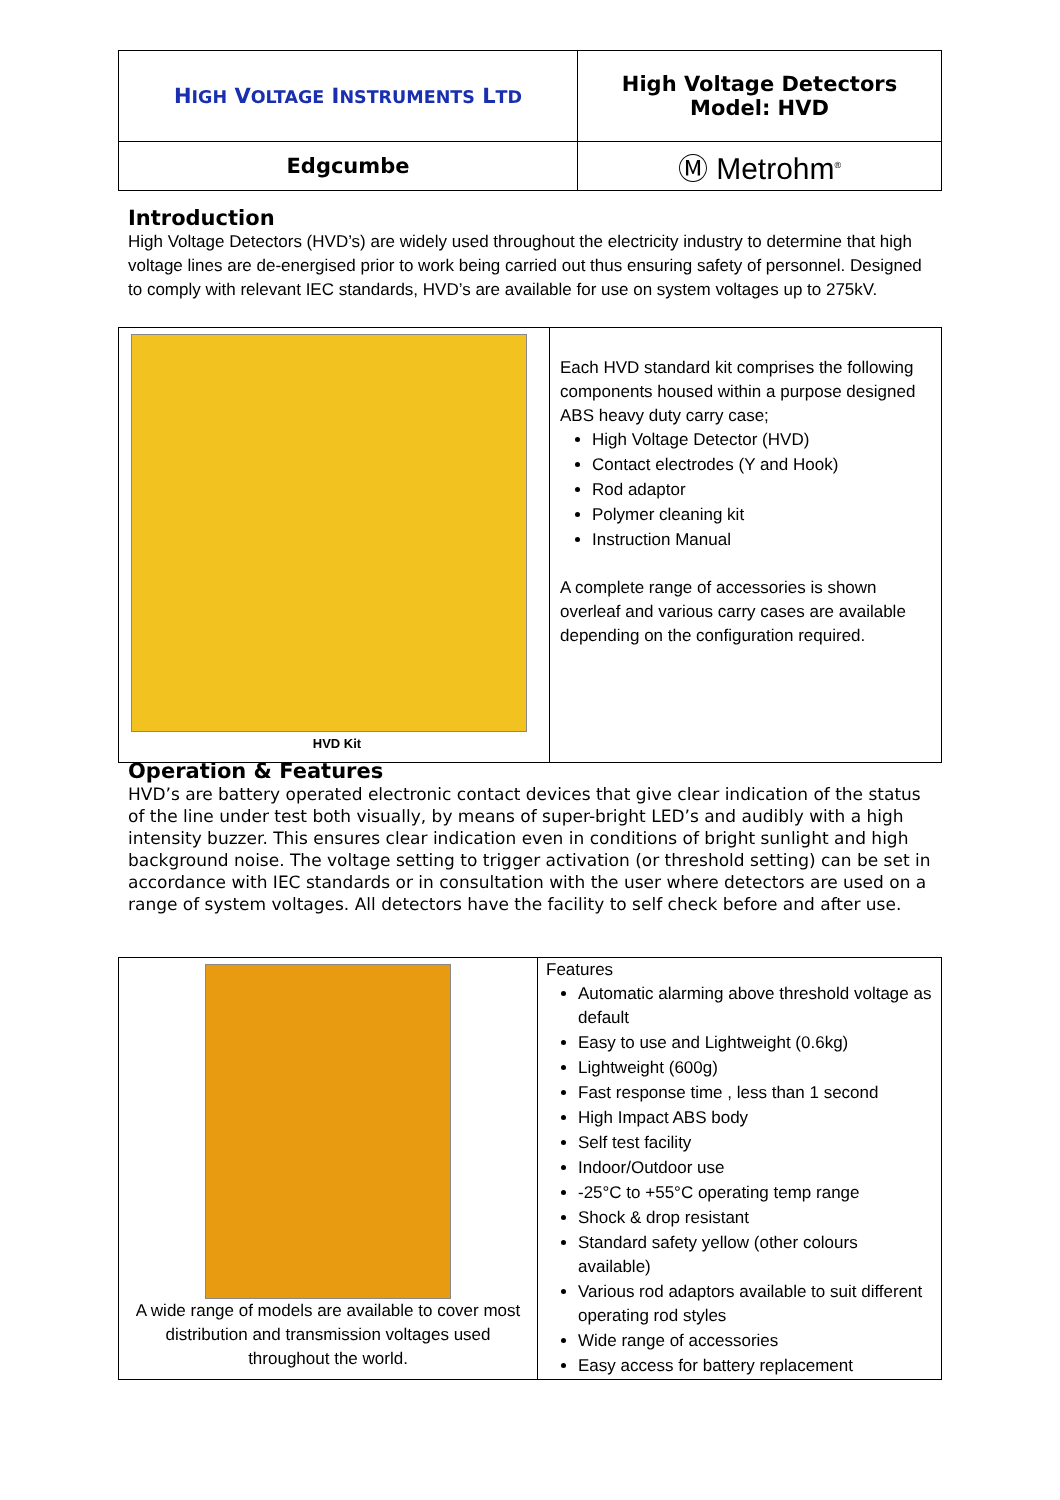| H IGH V OLTAGE I NSTRUMENTS L TD | High Voltage Detectors Model: HVD |
| Edgcumbe | Ⓜ Metrohm<sup>®</sup> |
Introduction
High Voltage Detectors (HVD’s) are widely used throughout the electricity industry to determine that high voltage lines are de-energised prior to work being carried out thus ensuring safety of personnel. Designed to comply with relevant IEC standards, HVD’s are available for use on system voltages up to 275kV.
| HVD Kit | Each HVD standard kit comprises the following components housed within a purpose designed ABS heavy duty carry case; High Voltage Detector (HVD) Contact electrodes (Y and Hook) Rod adaptor Polymer cleaning kit Instruction Manual A complete range of accessories is shown overleaf and various carry cases are available depending on the configuration required. |
Operation & Features
HVD’s are battery operated electronic contact devices that give clear indication of the status of the line under test both visually, by means of super-bright LED’s and audibly with a high intensity buzzer. This ensures clear indication even in conditions of bright sunlight and high background noise. The voltage setting to trigger activation (or threshold setting) can be set in accordance with IEC standards or in consultation with the user where detectors are used on a range of system voltages. All detectors have the facility to self check before and after use.
| A wide range of models are available to cover most distribution and transmission voltages used throughout the world. | Features Automatic alarming above threshold voltage as default Easy to use and Lightweight (0.6kg) Lightweight (600g) Fast response time , less than 1 second High Impact ABS body Self test facility Indoor/Outdoor use -25°C to +55°C operating temp range Shock & drop resistant Standard safety yellow (other colours available) Various rod adaptors available to suit different operating rod styles Wide range of accessories Easy access for battery replacement |